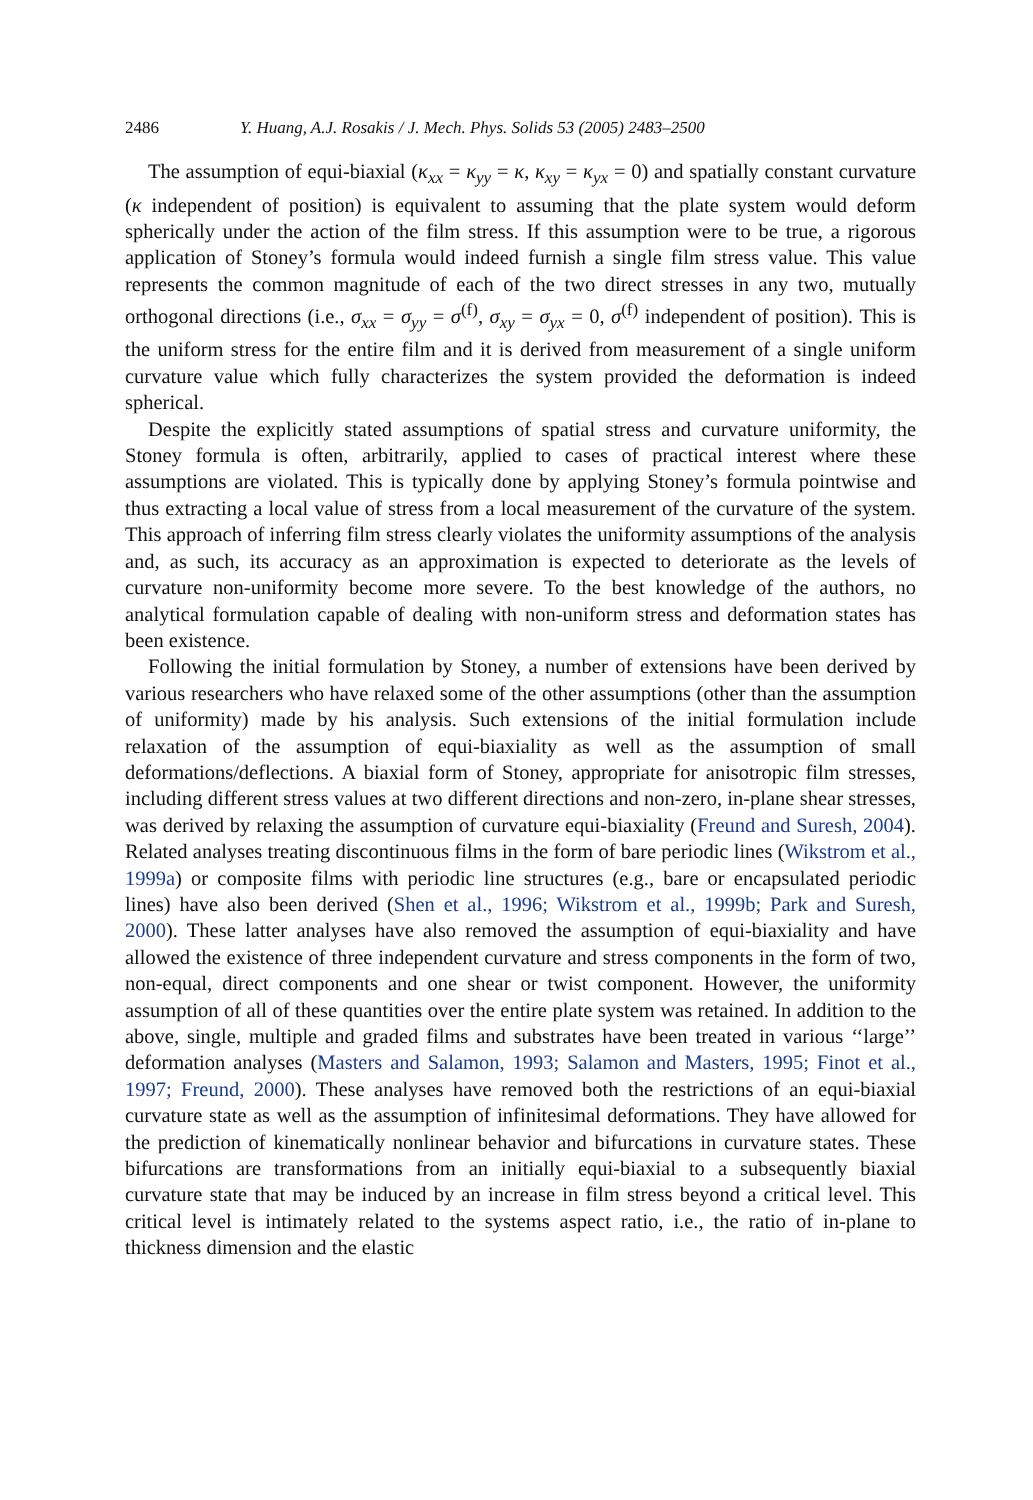2486 Y. Huang, A.J. Rosakis / J. Mech. Phys. Solids 53 (2005) 2483–2500
The assumption of equi-biaxial (κ<sub>xx</sub> = κ<sub>yy</sub> = κ, κ<sub>xy</sub> = κ<sub>yx</sub> = 0) and spatially constant curvature (κ independent of position) is equivalent to assuming that the plate system would deform spherically under the action of the film stress. If this assumption were to be true, a rigorous application of Stoney’s formula would indeed furnish a single film stress value. This value represents the common magnitude of each of the two direct stresses in any two, mutually orthogonal directions (i.e., σ<sub>xx</sub> = σ<sub>yy</sub> = σ<sup>(f)</sup>, σ<sub>xy</sub> = σ<sub>yx</sub> = 0, σ<sup>(f)</sup> independent of position). This is the uniform stress for the entire film and it is derived from measurement of a single uniform curvature value which fully characterizes the system provided the deformation is indeed spherical.
Despite the explicitly stated assumptions of spatial stress and curvature uniformity, the Stoney formula is often, arbitrarily, applied to cases of practical interest where these assumptions are violated. This is typically done by applying Stoney’s formula pointwise and thus extracting a local value of stress from a local measurement of the curvature of the system. This approach of inferring film stress clearly violates the uniformity assumptions of the analysis and, as such, its accuracy as an approximation is expected to deteriorate as the levels of curvature non-uniformity become more severe. To the best knowledge of the authors, no analytical formulation capable of dealing with non-uniform stress and deformation states has been existence.
Following the initial formulation by Stoney, a number of extensions have been derived by various researchers who have relaxed some of the other assumptions (other than the assumption of uniformity) made by his analysis. Such extensions of the initial formulation include relaxation of the assumption of equi-biaxiality as well as the assumption of small deformations/deflections. A biaxial form of Stoney, appropriate for anisotropic film stresses, including different stress values at two different directions and non-zero, in-plane shear stresses, was derived by relaxing the assumption of curvature equi-biaxiality (Freund and Suresh, 2004). Related analyses treating discontinuous films in the form of bare periodic lines (Wikstrom et al., 1999a) or composite films with periodic line structures (e.g., bare or encapsulated periodic lines) have also been derived (Shen et al., 1996; Wikstrom et al., 1999b; Park and Suresh, 2000). These latter analyses have also removed the assumption of equi-biaxiality and have allowed the existence of three independent curvature and stress components in the form of two, non-equal, direct components and one shear or twist component. However, the uniformity assumption of all of these quantities over the entire plate system was retained. In addition to the above, single, multiple and graded films and substrates have been treated in various ‘‘large’’ deformation analyses (Masters and Salamon, 1993; Salamon and Masters, 1995; Finot et al., 1997; Freund, 2000). These analyses have removed both the restrictions of an equi-biaxial curvature state as well as the assumption of infinitesimal deformations. They have allowed for the prediction of kinematically nonlinear behavior and bifurcations in curvature states. These bifurcations are transformations from an initially equi-biaxial to a subsequently biaxial curvature state that may be induced by an increase in film stress beyond a critical level. This critical level is intimately related to the systems aspect ratio, i.e., the ratio of in-plane to thickness dimension and the elastic